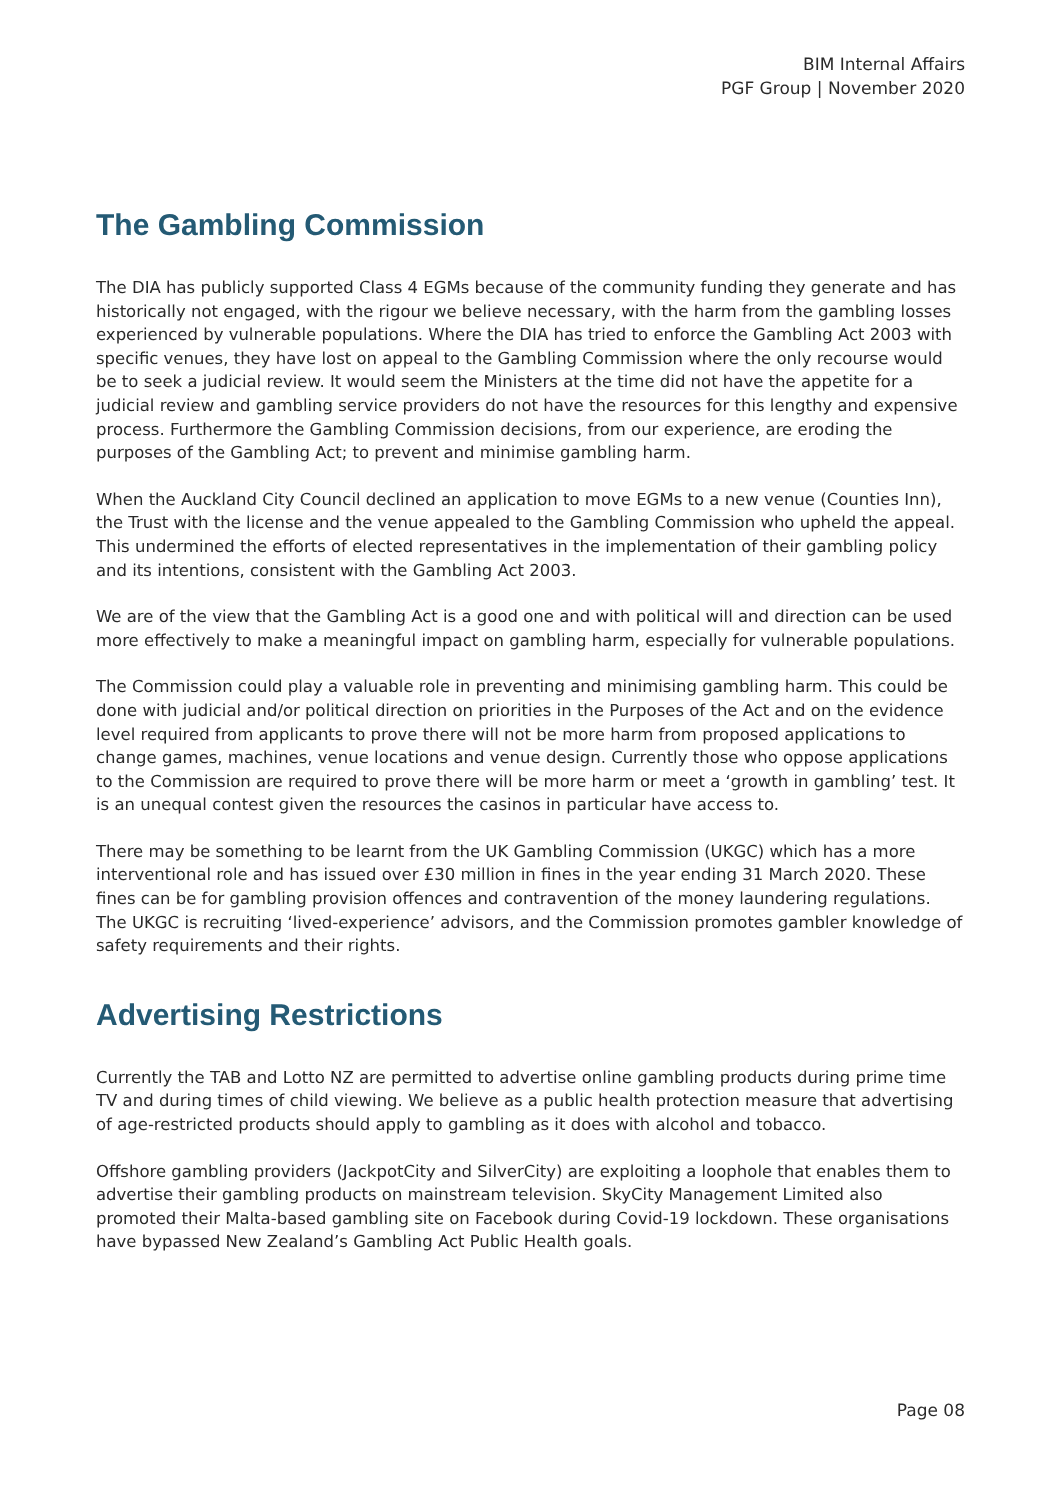BIM Internal Affairs
PGF Group | November 2020
The Gambling Commission
The DIA has publicly supported Class 4 EGMs because of the community funding they generate and has historically not engaged, with the rigour we believe necessary, with the harm from the gambling losses experienced by vulnerable populations. Where the DIA has tried to enforce the Gambling Act 2003 with specific venues, they have lost on appeal to the Gambling Commission where the only recourse would be to seek a judicial review. It would seem the Ministers at the time did not have the appetite for a judicial review and gambling service providers do not have the resources for this lengthy and expensive process. Furthermore the Gambling Commission decisions, from our experience, are eroding the purposes of the Gambling Act; to prevent and minimise gambling harm.
When the Auckland City Council declined an application to move EGMs to a new venue (Counties Inn), the Trust with the license and the venue appealed to the Gambling Commission who upheld the appeal. This undermined the efforts of elected representatives in the implementation of their gambling policy and its intentions, consistent with the Gambling Act 2003.
We are of the view that the Gambling Act is a good one and with political will and direction can be used more effectively to make a meaningful impact on gambling harm, especially for vulnerable populations.
The Commission could play a valuable role in preventing and minimising gambling harm. This could be done with judicial and/or political direction on priorities in the Purposes of the Act and on the evidence level required from applicants to prove there will not be more harm from proposed applications to change games, machines, venue locations and venue design. Currently those who oppose applications to the Commission are required to prove there will be more harm or meet a ‘growth in gambling’ test. It is an unequal contest given the resources the casinos in particular have access to.
There may be something to be learnt from the UK Gambling Commission (UKGC) which has a more interventional role and has issued over £30 million in fines in the year ending 31 March 2020. These fines can be for gambling provision offences and contravention of the money laundering regulations. The UKGC is recruiting ‘lived-experience’ advisors, and the Commission promotes gambler knowledge of safety requirements and their rights.
Advertising Restrictions
Currently the TAB and Lotto NZ are permitted to advertise online gambling products during prime time TV and during times of child viewing. We believe as a public health protection measure that advertising of age-restricted products should apply to gambling as it does with alcohol and tobacco.
Offshore gambling providers (JackpotCity and SilverCity) are exploiting a loophole that enables them to advertise their gambling products on mainstream television. SkyCity Management Limited also promoted their Malta-based gambling site on Facebook during Covid-19 lockdown. These organisations have bypassed New Zealand’s Gambling Act Public Health goals.
Page 08